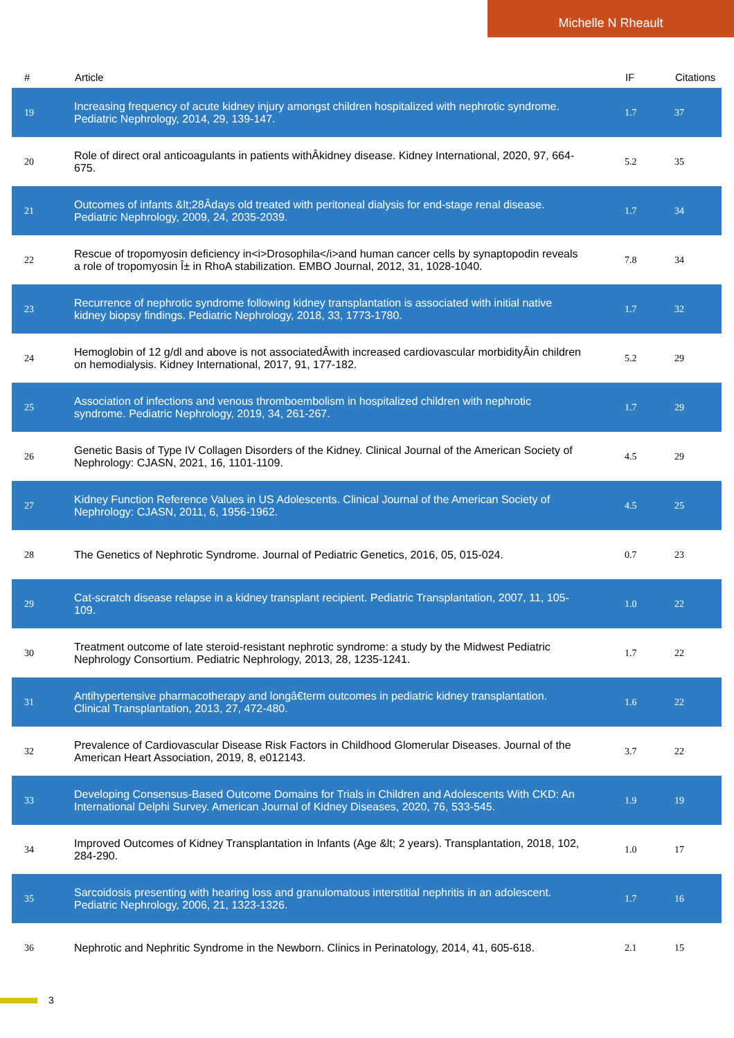Michelle N Rheault
| # | Article | IF | Citations |
| --- | --- | --- | --- |
| 19 | Increasing frequency of acute kidney injury amongst children hospitalized with nephrotic syndrome. Pediatric Nephrology, 2014, 29, 139-147. | 1.7 | 37 |
| 20 | Role of direct oral anticoagulants in patients withÂkidney disease. Kidney International, 2020, 97, 664-675. | 5.2 | 35 |
| 21 | Outcomes of infants &lt;28Âdays old treated with peritoneal dialysis for end-stage renal disease. Pediatric Nephrology, 2009, 24, 2035-2039. | 1.7 | 34 |
| 22 | Rescue of tropomyosin deficiency in<i>Drosophila</i>and human cancer cells by synaptopodin reveals a role of tropomyosin Î± in RhoA stabilization. EMBO Journal, 2012, 31, 1028-1040. | 7.8 | 34 |
| 23 | Recurrence of nephrotic syndrome following kidney transplantation is associated with initial native kidney biopsy findings. Pediatric Nephrology, 2018, 33, 1773-1780. | 1.7 | 32 |
| 24 | Hemoglobin of 12 g/dl and above is not associatedÂwith increased cardiovascular morbidityÂin children on hemodialysis. Kidney International, 2017, 91, 177-182. | 5.2 | 29 |
| 25 | Association of infections and venous thromboembolism in hospitalized children with nephrotic syndrome. Pediatric Nephrology, 2019, 34, 261-267. | 1.7 | 29 |
| 26 | Genetic Basis of Type IV Collagen Disorders of the Kidney. Clinical Journal of the American Society of Nephrology: CJASN, 2021, 16, 1101-1109. | 4.5 | 29 |
| 27 | Kidney Function Reference Values in US Adolescents. Clinical Journal of the American Society of Nephrology: CJASN, 2011, 6, 1956-1962. | 4.5 | 25 |
| 28 | The Genetics of Nephrotic Syndrome. Journal of Pediatric Genetics, 2016, 05, 015-024. | 0.7 | 23 |
| 29 | Cat-scratch disease relapse in a kidney transplant recipient. Pediatric Transplantation, 2007, 11, 105-109. | 1.0 | 22 |
| 30 | Treatment outcome of late steroid-resistant nephrotic syndrome: a study by the Midwest Pediatric Nephrology Consortium. Pediatric Nephrology, 2013, 28, 1235-1241. | 1.7 | 22 |
| 31 | Antihypertensive pharmacotherapy and longâ€term outcomes in pediatric kidney transplantation. Clinical Transplantation, 2013, 27, 472-480. | 1.6 | 22 |
| 32 | Prevalence of Cardiovascular Disease Risk Factors in Childhood Glomerular Diseases. Journal of the American Heart Association, 2019, 8, e012143. | 3.7 | 22 |
| 33 | Developing Consensus-Based Outcome Domains for Trials in Children and Adolescents With CKD: An International Delphi Survey. American Journal of Kidney Diseases, 2020, 76, 533-545. | 1.9 | 19 |
| 34 | Improved Outcomes of Kidney Transplantation in Infants (Age &lt; 2 years). Transplantation, 2018, 102, 284-290. | 1.0 | 17 |
| 35 | Sarcoidosis presenting with hearing loss and granulomatous interstitial nephritis in an adolescent. Pediatric Nephrology, 2006, 21, 1323-1326. | 1.7 | 16 |
| 36 | Nephrotic and Nephritic Syndrome in the Newborn. Clinics in Perinatology, 2014, 41, 605-618. | 2.1 | 15 |
3